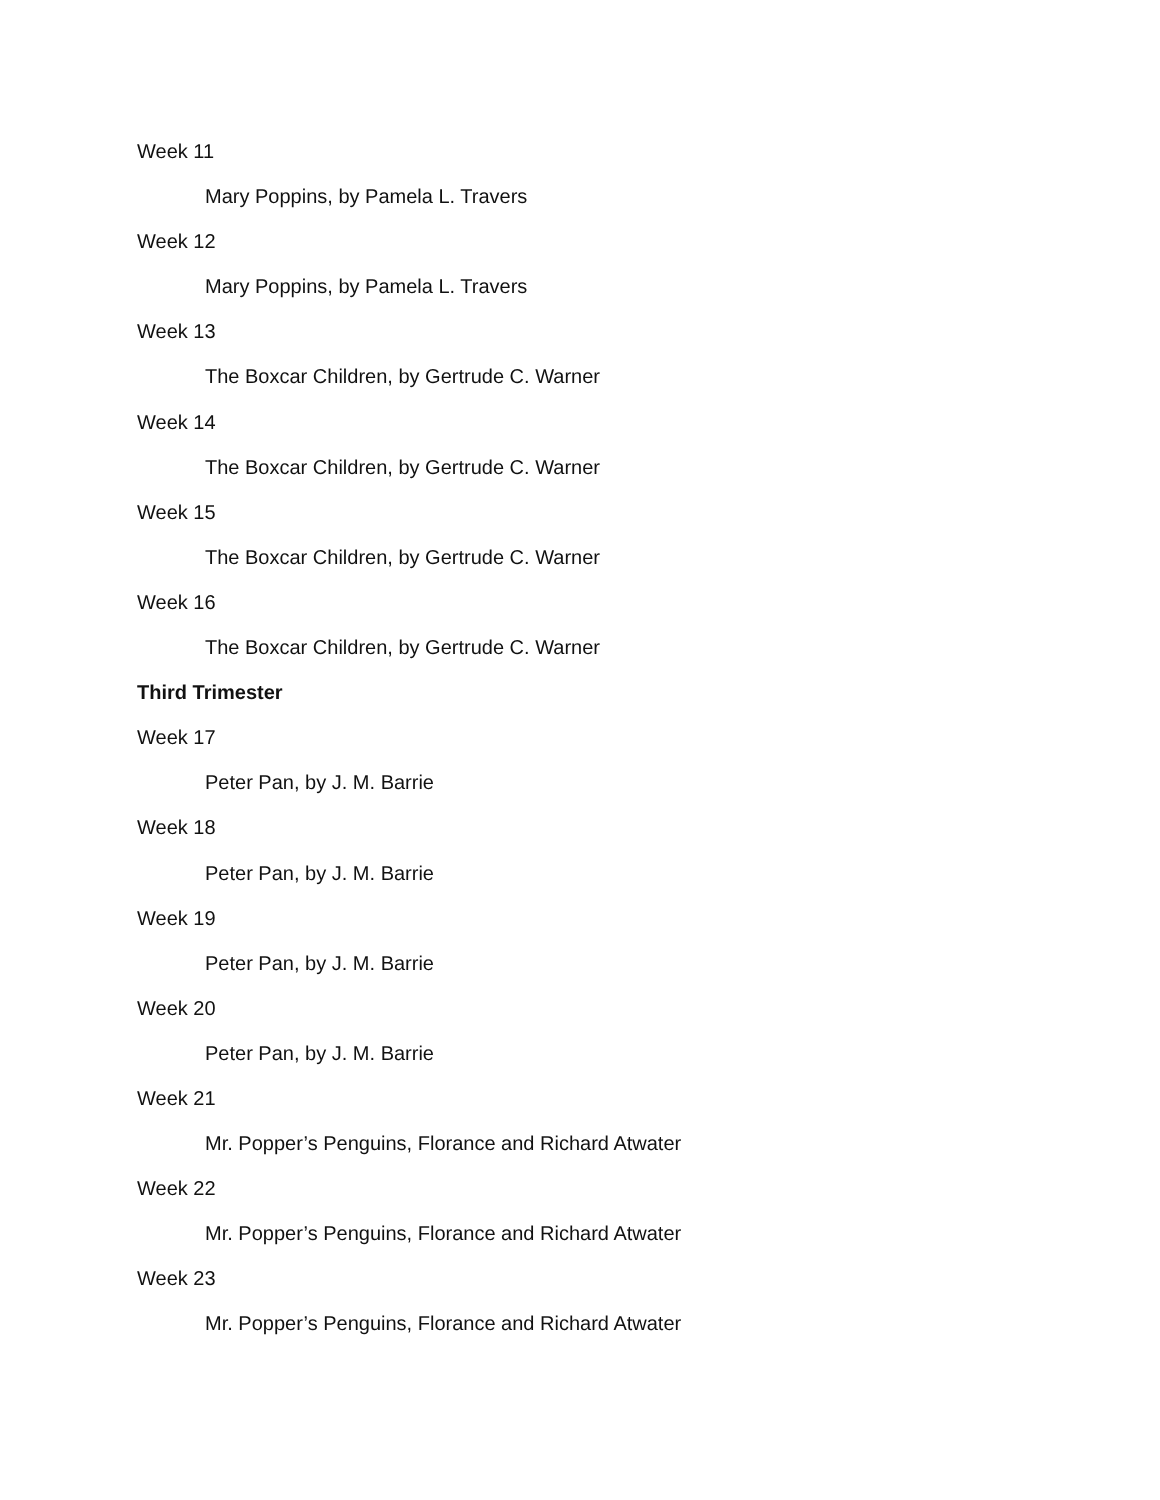Week 11
Mary Poppins, by Pamela L. Travers
Week 12
Mary Poppins, by Pamela L. Travers
Week 13
The Boxcar Children, by Gertrude C. Warner
Week 14
The Boxcar Children, by Gertrude C. Warner
Week 15
The Boxcar Children, by Gertrude C. Warner
Week 16
The Boxcar Children, by Gertrude C. Warner
Third Trimester
Week 17
Peter Pan, by J. M. Barrie
Week 18
Peter Pan, by J. M. Barrie
Week 19
Peter Pan, by J. M. Barrie
Week 20
Peter Pan, by J. M. Barrie
Week 21
Mr. Popper’s Penguins, Florance and Richard Atwater
Week 22
Mr. Popper’s Penguins, Florance and Richard Atwater
Week 23
Mr. Popper’s Penguins, Florance and Richard Atwater